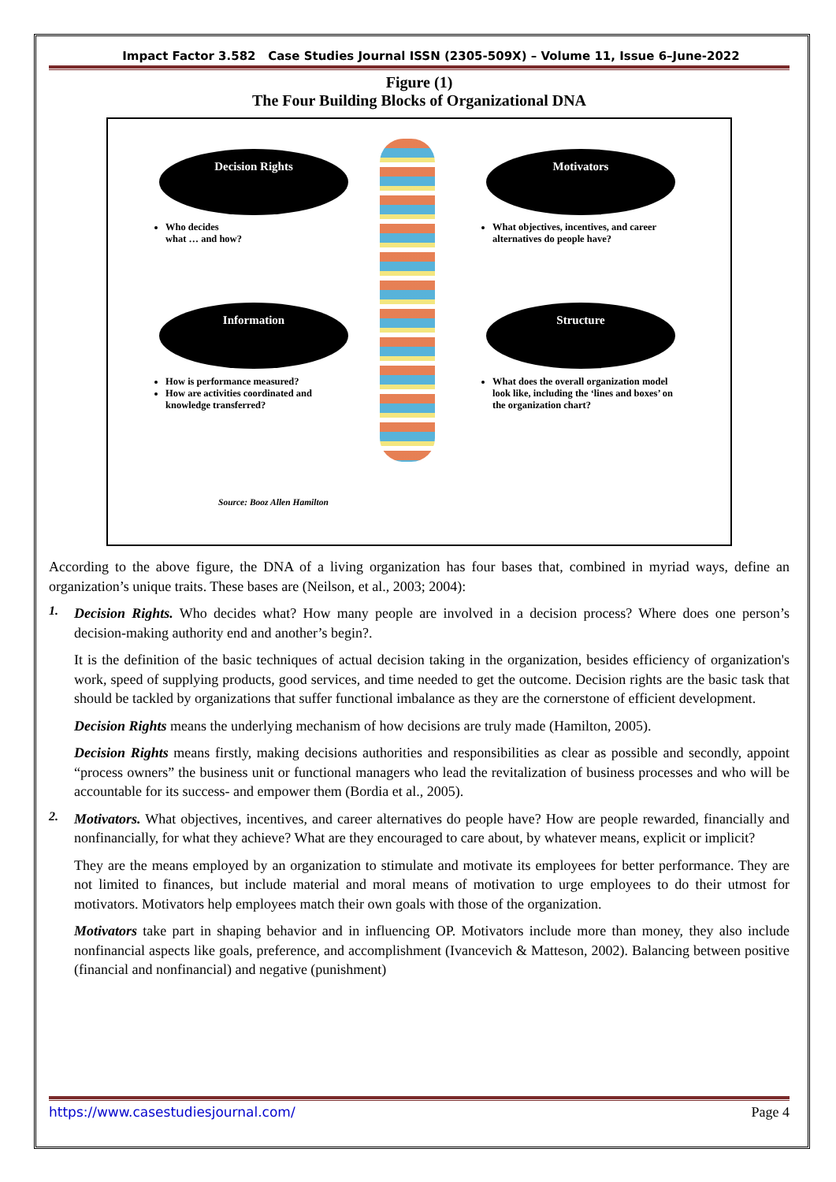Impact Factor 3.582 Case Studies Journal ISSN (2305-509X) – Volume 11, Issue 6–June-2022
Figure (1)
The Four Building Blocks of Organizational DNA
Decision Rights Motivators
Who decides
what … and how?
What objectives, incentives, and career alternatives do people have?
Information Structure
How is performance measured?
How are activities coordinated and knowledge transferred?
What does the overall organization model look like, including the ‘lines and boxes’ on the organization chart?
Source: Booz Allen Hamilton
According to the above figure, the DNA of a living organization has four bases that, combined in myriad ways, define an organization’s unique traits. These bases are (Neilson, et al., 2003; 2004):
1.
Decision Rights. Who decides what? How many people are involved in a decision process? Where does one person’s decision-making authority end and another’s begin?.
It is the definition of the basic techniques of actual decision taking in the organization, besides efficiency of organization's work, speed of supplying products, good services, and time needed to get the outcome. Decision rights are the basic task that should be tackled by organizations that suffer functional imbalance as they are the cornerstone of efficient development.
Decision Rights means the underlying mechanism of how decisions are truly made (Hamilton, 2005).
Decision Rights means firstly, making decisions authorities and responsibilities as clear as possible and secondly, appoint “process owners” the business unit or functional managers who lead the revitalization of business processes and who will be accountable for its success- and empower them (Bordia et al., 2005).
2.
Motivators. What objectives, incentives, and career alternatives do people have? How are people rewarded, financially and nonfinancially, for what they achieve? What are they encouraged to care about, by whatever means, explicit or implicit?
They are the means employed by an organization to stimulate and motivate its employees for better performance. They are not limited to finances, but include material and moral means of motivation to urge employees to do their utmost for motivators. Motivators help employees match their own goals with those of the organization.
Motivators take part in shaping behavior and in influencing OP. Motivators include more than money, they also include nonfinancial aspects like goals, preference, and accomplishment (Ivancevich & Matteson, 2002). Balancing between positive (financial and nonfinancial) and negative (punishment)
https://www.casestudiesjournal.com/ Page 4